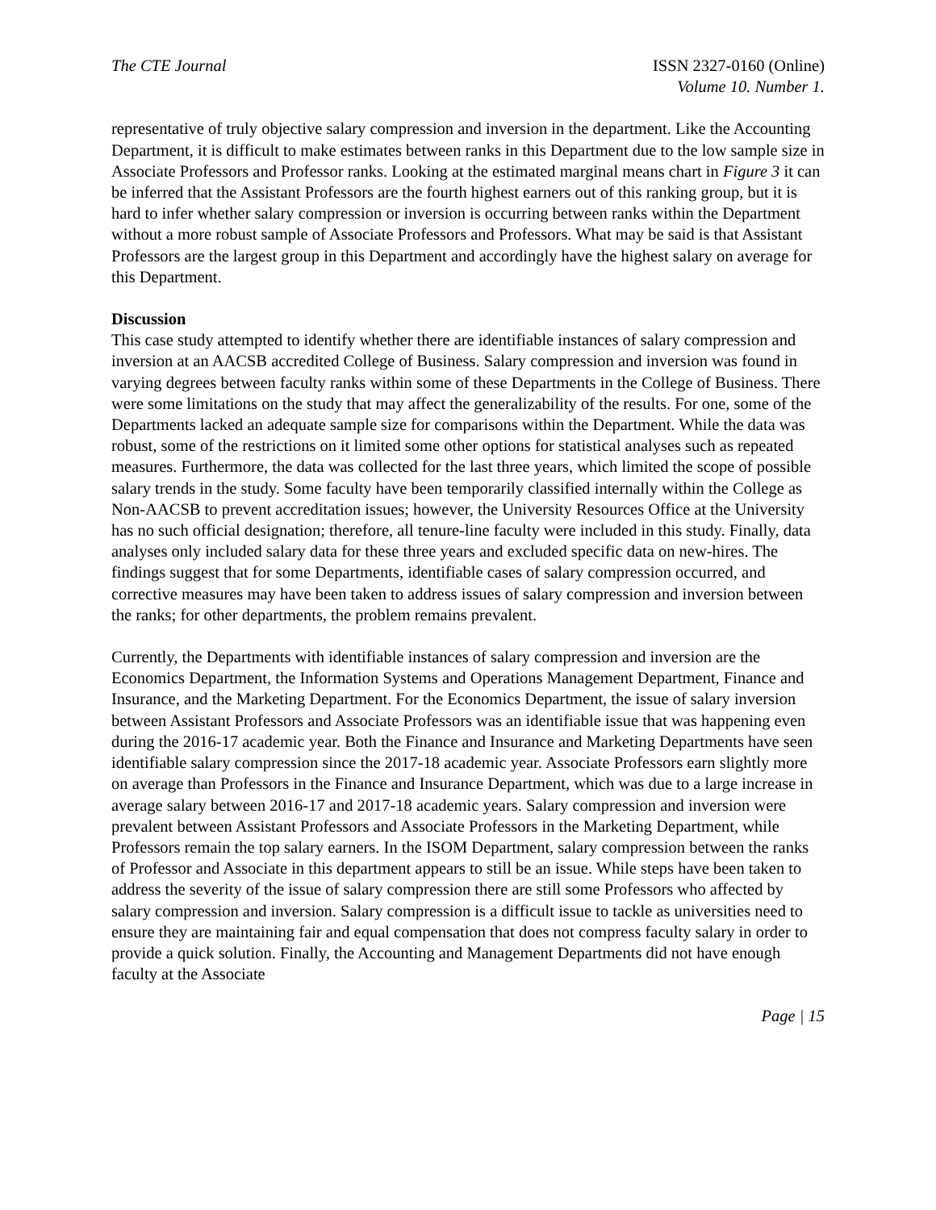The CTE Journal ISSN 2327-0160 (Online)
Volume 10. Number 1.
representative of truly objective salary compression and inversion in the department. Like the Accounting Department, it is difficult to make estimates between ranks in this Department due to the low sample size in Associate Professors and Professor ranks. Looking at the estimated marginal means chart in Figure 3 it can be inferred that the Assistant Professors are the fourth highest earners out of this ranking group, but it is hard to infer whether salary compression or inversion is occurring between ranks within the Department without a more robust sample of Associate Professors and Professors. What may be said is that Assistant Professors are the largest group in this Department and accordingly have the highest salary on average for this Department.
Discussion
This case study attempted to identify whether there are identifiable instances of salary compression and inversion at an AACSB accredited College of Business. Salary compression and inversion was found in varying degrees between faculty ranks within some of these Departments in the College of Business. There were some limitations on the study that may affect the generalizability of the results. For one, some of the Departments lacked an adequate sample size for comparisons within the Department. While the data was robust, some of the restrictions on it limited some other options for statistical analyses such as repeated measures. Furthermore, the data was collected for the last three years, which limited the scope of possible salary trends in the study. Some faculty have been temporarily classified internally within the College as Non-AACSB to prevent accreditation issues; however, the University Resources Office at the University has no such official designation; therefore, all tenure-line faculty were included in this study. Finally, data analyses only included salary data for these three years and excluded specific data on new-hires. The findings suggest that for some Departments, identifiable cases of salary compression occurred, and corrective measures may have been taken to address issues of salary compression and inversion between the ranks; for other departments, the problem remains prevalent.
Currently, the Departments with identifiable instances of salary compression and inversion are the Economics Department, the Information Systems and Operations Management Department, Finance and Insurance, and the Marketing Department. For the Economics Department, the issue of salary inversion between Assistant Professors and Associate Professors was an identifiable issue that was happening even during the 2016-17 academic year. Both the Finance and Insurance and Marketing Departments have seen identifiable salary compression since the 2017-18 academic year. Associate Professors earn slightly more on average than Professors in the Finance and Insurance Department, which was due to a large increase in average salary between 2016-17 and 2017-18 academic years. Salary compression and inversion were prevalent between Assistant Professors and Associate Professors in the Marketing Department, while Professors remain the top salary earners. In the ISOM Department, salary compression between the ranks of Professor and Associate in this department appears to still be an issue. While steps have been taken to address the severity of the issue of salary compression there are still some Professors who affected by salary compression and inversion. Salary compression is a difficult issue to tackle as universities need to ensure they are maintaining fair and equal compensation that does not compress faculty salary in order to provide a quick solution. Finally, the Accounting and Management Departments did not have enough faculty at the Associate
Page | 15